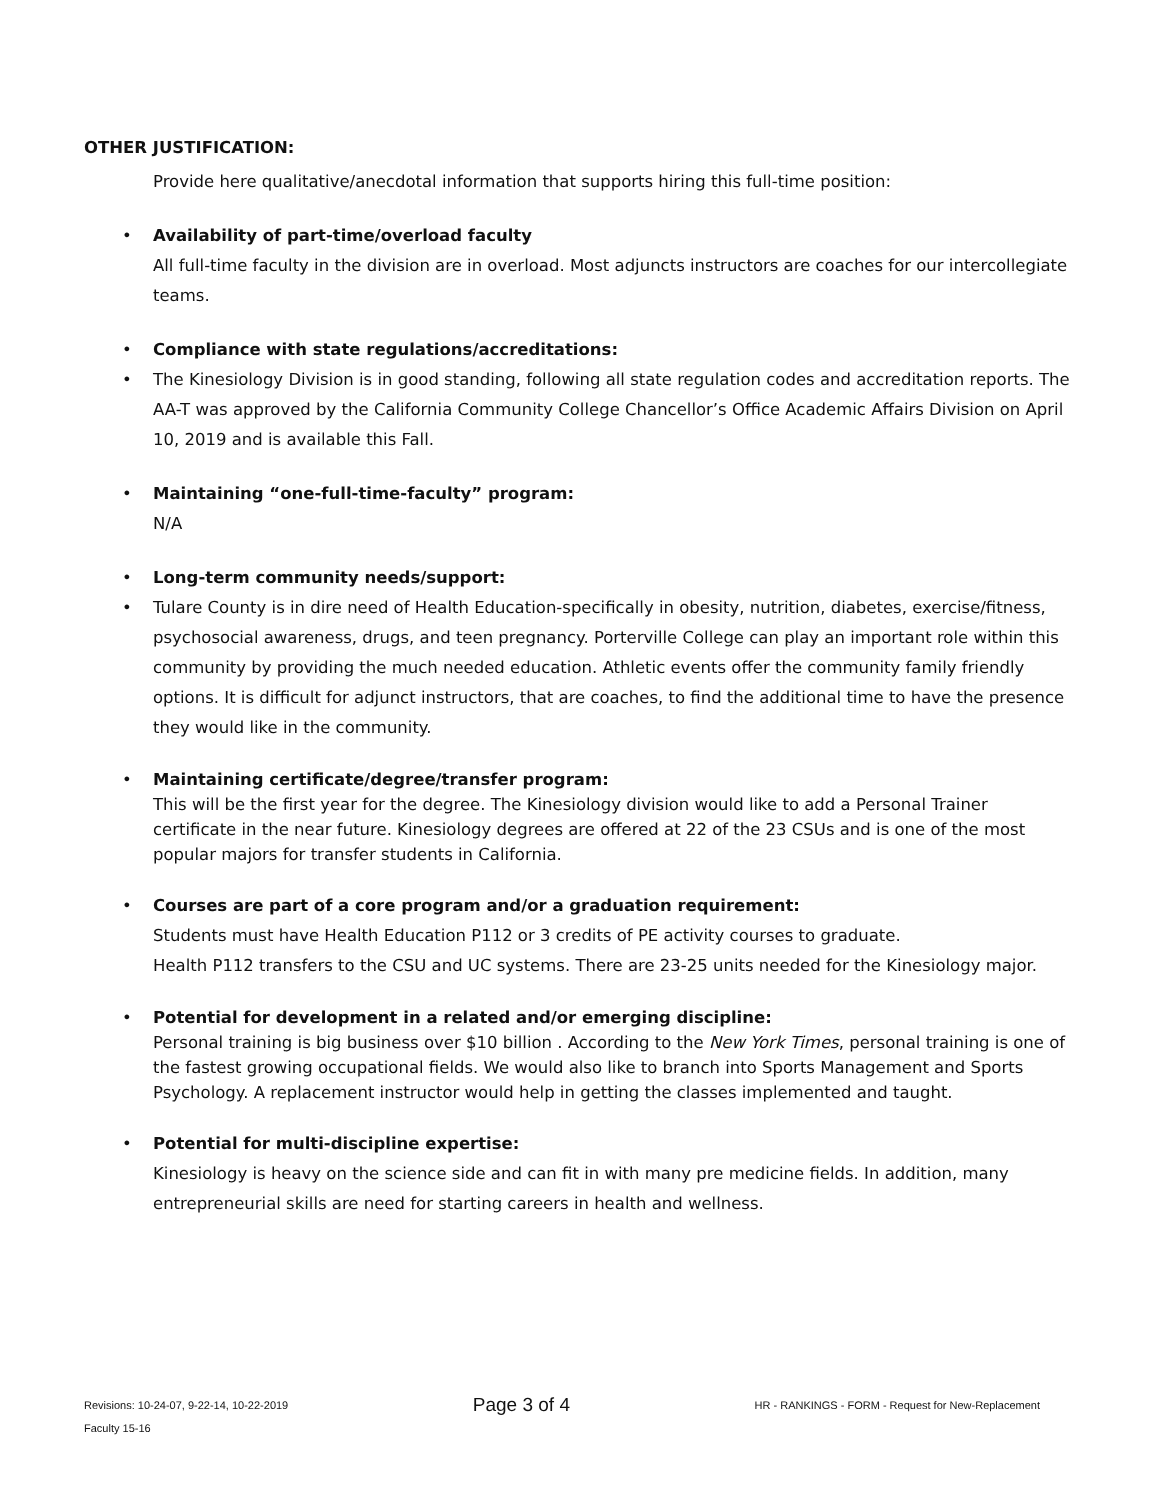OTHER JUSTIFICATION:
Provide here qualitative/anecdotal information that supports hiring this full-time position:
• Availability of part-time/overload faculty
All full-time faculty in the division are in overload. Most adjuncts instructors are coaches for our intercollegiate teams.
• Compliance with state regulations/accreditations:
• The Kinesiology Division is in good standing, following all state regulation codes and accreditation reports. The AA-T was approved by the California Community College Chancellor’s Office Academic Affairs Division on April 10, 2019 and is available this Fall.
• Maintaining “one-full-time-faculty” program:
N/A
• Long-term community needs/support:
• Tulare County is in dire need of Health Education-specifically in obesity, nutrition, diabetes, exercise/fitness, psychosocial awareness, drugs, and teen pregnancy. Porterville College can play an important role within this community by providing the much needed education. Athletic events offer the community family friendly options. It is difficult for adjunct instructors, that are coaches, to find the additional time to have the presence they would like in the community.
• Maintaining certificate/degree/transfer program:
This will be the first year for the degree. The Kinesiology division would like to add a Personal Trainer certificate in the near future. Kinesiology degrees are offered at 22 of the 23 CSUs and is one of the most popular majors for transfer students in California.
• Courses are part of a core program and/or a graduation requirement:
Students must have Health Education P112 or 3 credits of PE activity courses to graduate.
Health P112 transfers to the CSU and UC systems. There are 23-25 units needed for the Kinesiology major.
• Potential for development in a related and/or emerging discipline:
Personal training is big business over $10 billion . According to the New York Times, personal training is one of the fastest growing occupational fields. We would also like to branch into Sports Management and Sports Psychology. A replacement instructor would help in getting the classes implemented and taught.
• Potential for multi-discipline expertise:
Kinesiology is heavy on the science side and can fit in with many pre medicine fields. In addition, many entrepreneurial skills are need for starting careers in health and wellness.
Revisions: 10-24-07, 9-22-14, 10-22-2019 Page 3 of 4 HR - RANKINGS - FORM - Request for New-Replacement
Faculty 15-16